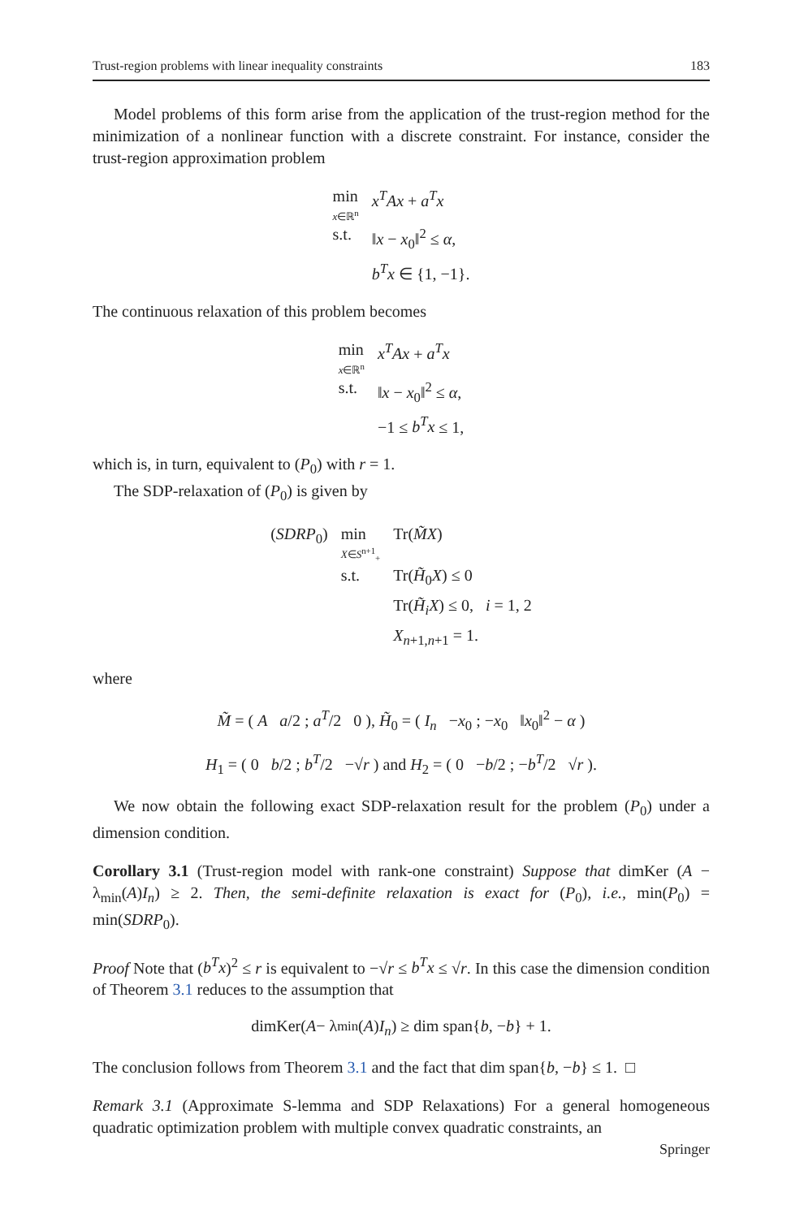Trust-region problems with linear inequality constraints 183
Model problems of this form arise from the application of the trust-region method for the minimization of a nonlinear function with a discrete constraint. For instance, consider the trust-region approximation problem
| min x ∈ℝ<sup>n</sup> | x<sup>T</sup>Ax + a<sup>T</sup>x |
| s.t. | ‖ x − x<sub>0</sub>‖<sup>2</sup> ≤ α , |
| | b<sup>T</sup>x ∈ {1, −1}. |
The continuous relaxation of this problem becomes
| min x ∈ℝ<sup>n</sup> | x<sup>T</sup>Ax + a<sup>T</sup>x |
| s.t. | ‖ x − x<sub>0</sub>‖<sup>2</sup> ≤ α , |
| | −1 ≤ b<sup>T</sup>x ≤ 1, |
which is, in turn, equivalent to (P<sub>0</sub>) with r = 1.
The SDP-relaxation of (P<sub>0</sub>) is given by
| ( SDRP<sub>0</sub>) | min X ∈ S<sup>n+1</sup><sub>+</sub> | Tr( M̃X ) |
| | s.t. | Tr( H̃<sub>0</sub> X ) ≤ 0 |
| | | Tr( H̃<sub>i</sub>X ) ≤ 0, i = 1, 2 |
| | | X<sub>n+1,n+1</sub> = 1. |
where
M̃ = ( A a/2 ; a<sup>T</sup>/2 0 ), H̃<sub>0</sub> = ( I<sub>n</sub> −x<sub>0</sub> ; −x<sub>0</sub> ‖x<sub>0</sub>‖<sup>2</sup> − α )
H<sub>1</sub> = ( 0 b/2 ; b<sup>T</sup>/2 −√r ) and H<sub>2</sub> = ( 0 −b/2 ; −b<sup>T</sup>/2 √r ).
We now obtain the following exact SDP-relaxation result for the problem (P<sub>0</sub>) under a dimension condition.
Corollary 3.1 (Trust-region model with rank-one constraint) Suppose that dimKer (A − λ<sub>min</sub>(A)I<sub>n</sub>) ≥ 2. Then, the semi-definite relaxation is exact for (P<sub>0</sub>), i.e., min(P<sub>0</sub>) = min(SDRP<sub>0</sub>).
Proof Note that (b<sup>T</sup>x)<sup>2</sup> ≤ r is equivalent to −√r ≤ b<sup>T</sup>x ≤ √r. In this case the dimension condition of Theorem 3.1 reduces to the assumption that
dimKer(A − λ<sub>min</sub>(A) I<sub>n</sub>) ≥ dim span{ b, − b } + 1.
The conclusion follows from Theorem 3.1 and the fact that dim span{b, −b} ≤ 1. □
Remark 3.1 (Approximate S-lemma and SDP Relaxations) For a general homogeneous quadratic optimization problem with multiple convex quadratic constraints, an
Springer